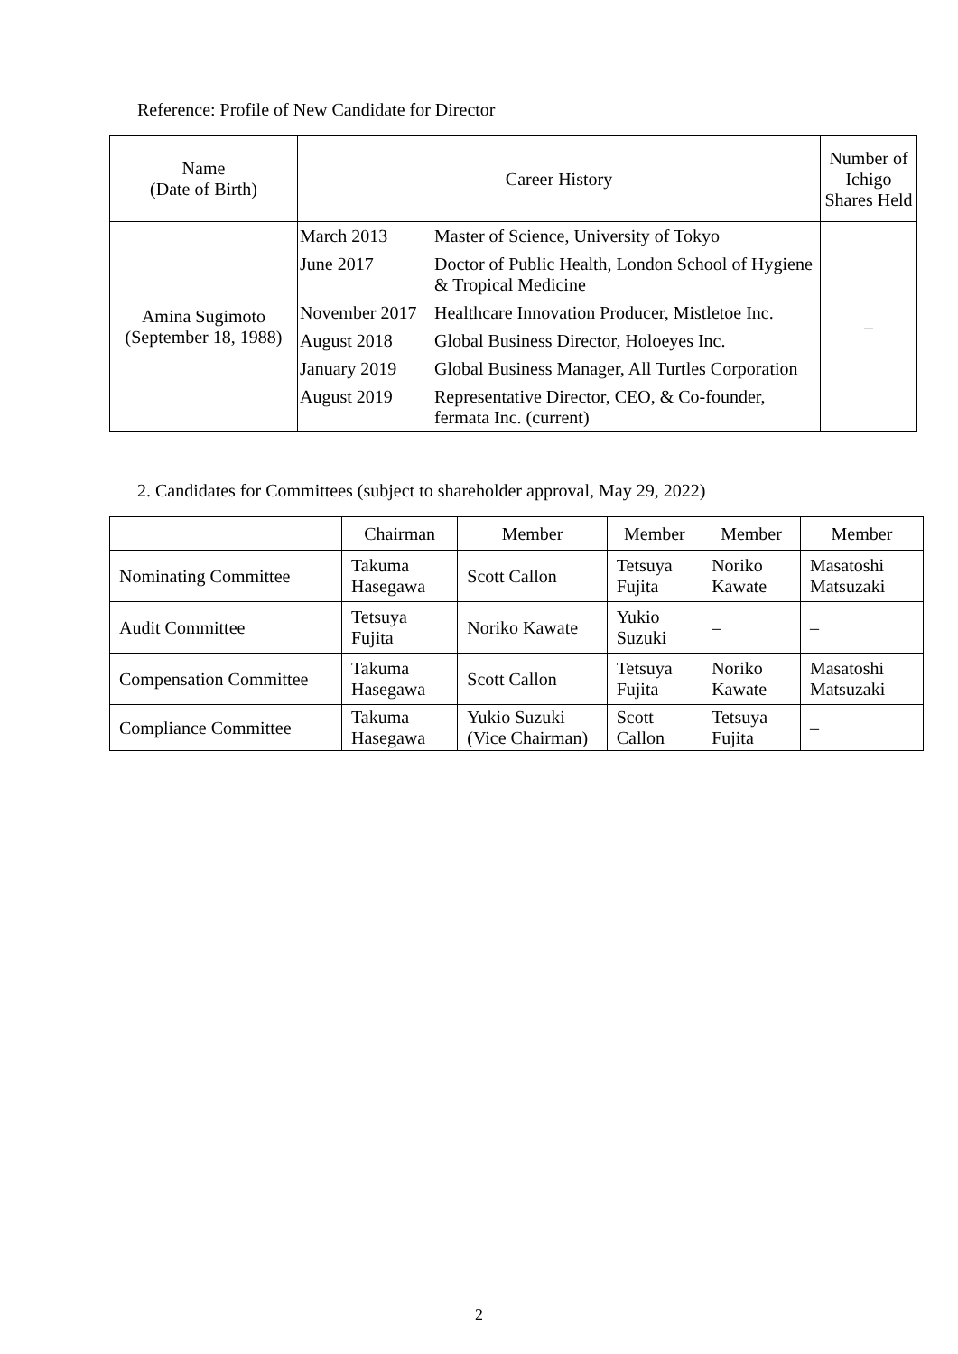Reference: Profile of New Candidate for Director
| Name (Date of Birth) | Career History | Number of Ichigo Shares Held |
| --- | --- | --- |
| Amina Sugimoto (September 18, 1988) | / March 2013 / Master of Science, University of Tokyo / / June 2017 / Doctor of Public Health, London School of Hygiene & Tropical Medicine / / November 2017 / Healthcare Innovation Producer, Mistletoe Inc. / / August 2018 / Global Business Director, Holoeyes Inc. / / January 2019 / Global Business Manager, All Turtles Corporation / / August 2019 / Representative Director, CEO, & Co-founder, fermata Inc. (current) / | – |
2. Candidates for Committees (subject to shareholder approval, May 29, 2022)
| | Chairman | Member | Member | Member | Member |
| --- | --- | --- | --- | --- | --- |
| Nominating Committee | Takuma Hasegawa | Scott Callon | Tetsuya Fujita | Noriko Kawate | Masatoshi Matsuzaki |
| Audit Committee | Tetsuya Fujita | Noriko Kawate | Yukio Suzuki | – | – |
| Compensation Committee | Takuma Hasegawa | Scott Callon | Tetsuya Fujita | Noriko Kawate | Masatoshi Matsuzaki |
| Compliance Committee | Takuma Hasegawa | Yukio Suzuki (Vice Chairman) | Scott Callon | Tetsuya Fujita | – |
2